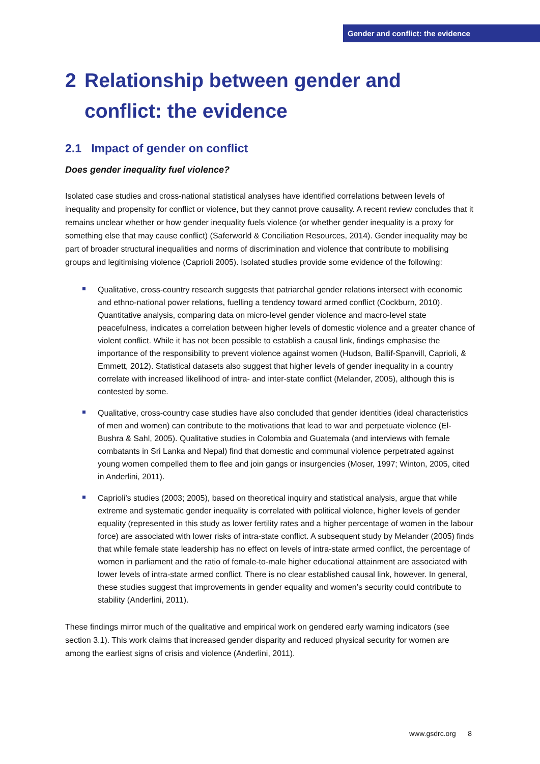Gender and conflict: the evidence
2 Relationship between gender and conflict: the evidence
2.1 Impact of gender on conflict
Does gender inequality fuel violence?
Isolated case studies and cross-national statistical analyses have identified correlations between levels of inequality and propensity for conflict or violence, but they cannot prove causality. A recent review concludes that it remains unclear whether or how gender inequality fuels violence (or whether gender inequality is a proxy for something else that may cause conflict) (Saferworld & Conciliation Resources, 2014). Gender inequality may be part of broader structural inequalities and norms of discrimination and violence that contribute to mobilising groups and legitimising violence (Caprioli 2005). Isolated studies provide some evidence of the following:
Qualitative, cross-country research suggests that patriarchal gender relations intersect with economic and ethno-national power relations, fuelling a tendency toward armed conflict (Cockburn, 2010). Quantitative analysis, comparing data on micro-level gender violence and macro-level state peacefulness, indicates a correlation between higher levels of domestic violence and a greater chance of violent conflict. While it has not been possible to establish a causal link, findings emphasise the importance of the responsibility to prevent violence against women (Hudson, Ballif-Spanvill, Caprioli, & Emmett, 2012). Statistical datasets also suggest that higher levels of gender inequality in a country correlate with increased likelihood of intra- and inter-state conflict (Melander, 2005), although this is contested by some.
Qualitative, cross-country case studies have also concluded that gender identities (ideal characteristics of men and women) can contribute to the motivations that lead to war and perpetuate violence (El-Bushra & Sahl, 2005). Qualitative studies in Colombia and Guatemala (and interviews with female combatants in Sri Lanka and Nepal) find that domestic and communal violence perpetrated against young women compelled them to flee and join gangs or insurgencies (Moser, 1997; Winton, 2005, cited in Anderlini, 2011).
Caprioli’s studies (2003; 2005), based on theoretical inquiry and statistical analysis, argue that while extreme and systematic gender inequality is correlated with political violence, higher levels of gender equality (represented in this study as lower fertility rates and a higher percentage of women in the labour force) are associated with lower risks of intra-state conflict. A subsequent study by Melander (2005) finds that while female state leadership has no effect on levels of intra-state armed conflict, the percentage of women in parliament and the ratio of female-to-male higher educational attainment are associated with lower levels of intra-state armed conflict. There is no clear established causal link, however. In general, these studies suggest that improvements in gender equality and women’s security could contribute to stability (Anderlini, 2011).
These findings mirror much of the qualitative and empirical work on gendered early warning indicators (see section 3.1). This work claims that increased gender disparity and reduced physical security for women are among the earliest signs of crisis and violence (Anderlini, 2011).
www.gsdrc.org 8